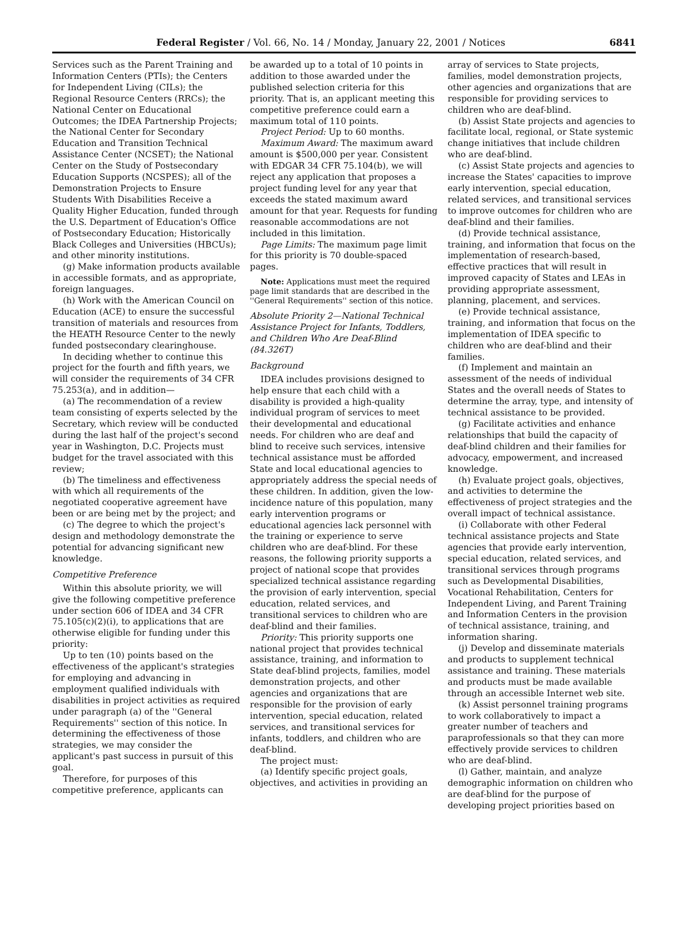Federal Register / Vol. 66, No. 14 / Monday, January 22, 2001 / Notices 6841
Services such as the Parent Training and Information Centers (PTIs); the Centers for Independent Living (CILs); the Regional Resource Centers (RRCs); the National Center on Educational Outcomes; the IDEA Partnership Projects; the National Center for Secondary Education and Transition Technical Assistance Center (NCSET); the National Center on the Study of Postsecondary Education Supports (NCSPES); all of the Demonstration Projects to Ensure Students With Disabilities Receive a Quality Higher Education, funded through the U.S. Department of Education's Office of Postsecondary Education; Historically Black Colleges and Universities (HBCUs); and other minority institutions.
(g) Make information products available in accessible formats, and as appropriate, foreign languages.
(h) Work with the American Council on Education (ACE) to ensure the successful transition of materials and resources from the HEATH Resource Center to the newly funded postsecondary clearinghouse.
In deciding whether to continue this project for the fourth and fifth years, we will consider the requirements of 34 CFR 75.253(a), and in addition—
(a) The recommendation of a review team consisting of experts selected by the Secretary, which review will be conducted during the last half of the project's second year in Washington, D.C. Projects must budget for the travel associated with this review;
(b) The timeliness and effectiveness with which all requirements of the negotiated cooperative agreement have been or are being met by the project; and
(c) The degree to which the project's design and methodology demonstrate the potential for advancing significant new knowledge.
Competitive Preference
Within this absolute priority, we will give the following competitive preference under section 606 of IDEA and 34 CFR 75.105(c)(2)(i), to applications that are otherwise eligible for funding under this priority:
Up to ten (10) points based on the effectiveness of the applicant's strategies for employing and advancing in employment qualified individuals with disabilities in project activities as required under paragraph (a) of the ''General Requirements'' section of this notice. In determining the effectiveness of those strategies, we may consider the applicant's past success in pursuit of this goal.
Therefore, for purposes of this competitive preference, applicants can
be awarded up to a total of 10 points in addition to those awarded under the published selection criteria for this priority. That is, an applicant meeting this competitive preference could earn a maximum total of 110 points.
Project Period: Up to 60 months.
Maximum Award: The maximum award amount is $500,000 per year. Consistent with EDGAR 34 CFR 75.104(b), we will reject any application that proposes a project funding level for any year that exceeds the stated maximum award amount for that year. Requests for funding reasonable accommodations are not included in this limitation.
Page Limits: The maximum page limit for this priority is 70 double-spaced pages.
Note: Applications must meet the required page limit standards that are described in the ''General Requirements'' section of this notice.
Absolute Priority 2—National Technical Assistance Project for Infants, Toddlers, and Children Who Are Deaf-Blind (84.326T)
Background
IDEA includes provisions designed to help ensure that each child with a disability is provided a high-quality individual program of services to meet their developmental and educational needs. For children who are deaf and blind to receive such services, intensive technical assistance must be afforded State and local educational agencies to appropriately address the special needs of these children. In addition, given the low-incidence nature of this population, many early intervention programs or educational agencies lack personnel with the training or experience to serve children who are deaf-blind. For these reasons, the following priority supports a project of national scope that provides specialized technical assistance regarding the provision of early intervention, special education, related services, and transitional services to children who are deaf-blind and their families.
Priority: This priority supports one national project that provides technical assistance, training, and information to State deaf-blind projects, families, model demonstration projects, and other agencies and organizations that are responsible for the provision of early intervention, special education, related services, and transitional services for infants, toddlers, and children who are deaf-blind.
The project must:
(a) Identify specific project goals, objectives, and activities in providing an
array of services to State projects, families, model demonstration projects, other agencies and organizations that are responsible for providing services to children who are deaf-blind.
(b) Assist State projects and agencies to facilitate local, regional, or State systemic change initiatives that include children who are deaf-blind.
(c) Assist State projects and agencies to increase the States' capacities to improve early intervention, special education, related services, and transitional services to improve outcomes for children who are deaf-blind and their families.
(d) Provide technical assistance, training, and information that focus on the implementation of research-based, effective practices that will result in improved capacity of States and LEAs in providing appropriate assessment, planning, placement, and services.
(e) Provide technical assistance, training, and information that focus on the implementation of IDEA specific to children who are deaf-blind and their families.
(f) Implement and maintain an assessment of the needs of individual States and the overall needs of States to determine the array, type, and intensity of technical assistance to be provided.
(g) Facilitate activities and enhance relationships that build the capacity of deaf-blind children and their families for advocacy, empowerment, and increased knowledge.
(h) Evaluate project goals, objectives, and activities to determine the effectiveness of project strategies and the overall impact of technical assistance.
(i) Collaborate with other Federal technical assistance projects and State agencies that provide early intervention, special education, related services, and transitional services through programs such as Developmental Disabilities, Vocational Rehabilitation, Centers for Independent Living, and Parent Training and Information Centers in the provision of technical assistance, training, and information sharing.
(j) Develop and disseminate materials and products to supplement technical assistance and training. These materials and products must be made available through an accessible Internet web site.
(k) Assist personnel training programs to work collaboratively to impact a greater number of teachers and paraprofessionals so that they can more effectively provide services to children who are deaf-blind.
(l) Gather, maintain, and analyze demographic information on children who are deaf-blind for the purpose of developing project priorities based on